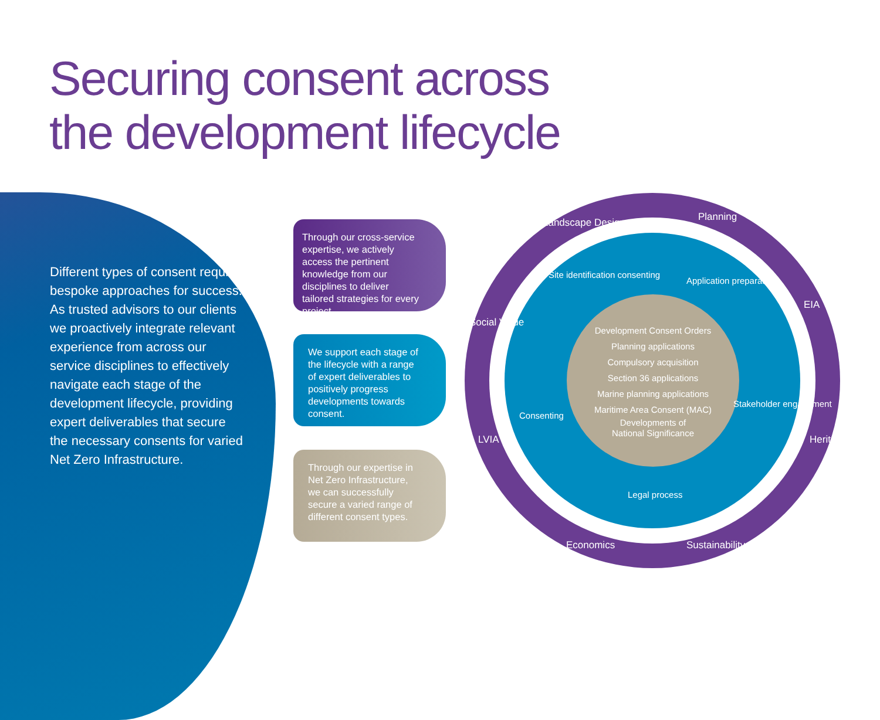Securing consent across
the development lifecycle
Different types of consent require bespoke approaches for success. As trusted advisors to our clients we proactively integrate relevant experience from across our service disciplines to effectively navigate each stage of the development lifecycle, providing expert deliverables that secure the necessary consents for varied Net Zero Infrastructure.
Through our cross-service expertise, we actively access the pertinent knowledge from our disciplines to deliver tailored strategies for every project.
We support each stage of the lifecycle with a range of expert deliverables to positively progress developments towards consent.
Through our expertise in Net Zero Infrastructure, we can successfully secure a varied range of different consent types.
Development Consent Orders
Planning applications
Compulsory acquisition
Section 36 applications
Marine planning applications
Maritime Area Consent (MAC)
Developments of
National Significance
Landscape Design Planning
EIA
Heritage
Sustainability Economics
LVIA
Social Value
Site identification consenting
Application preparation
Stakeholder engagement
Legal process
Consenting